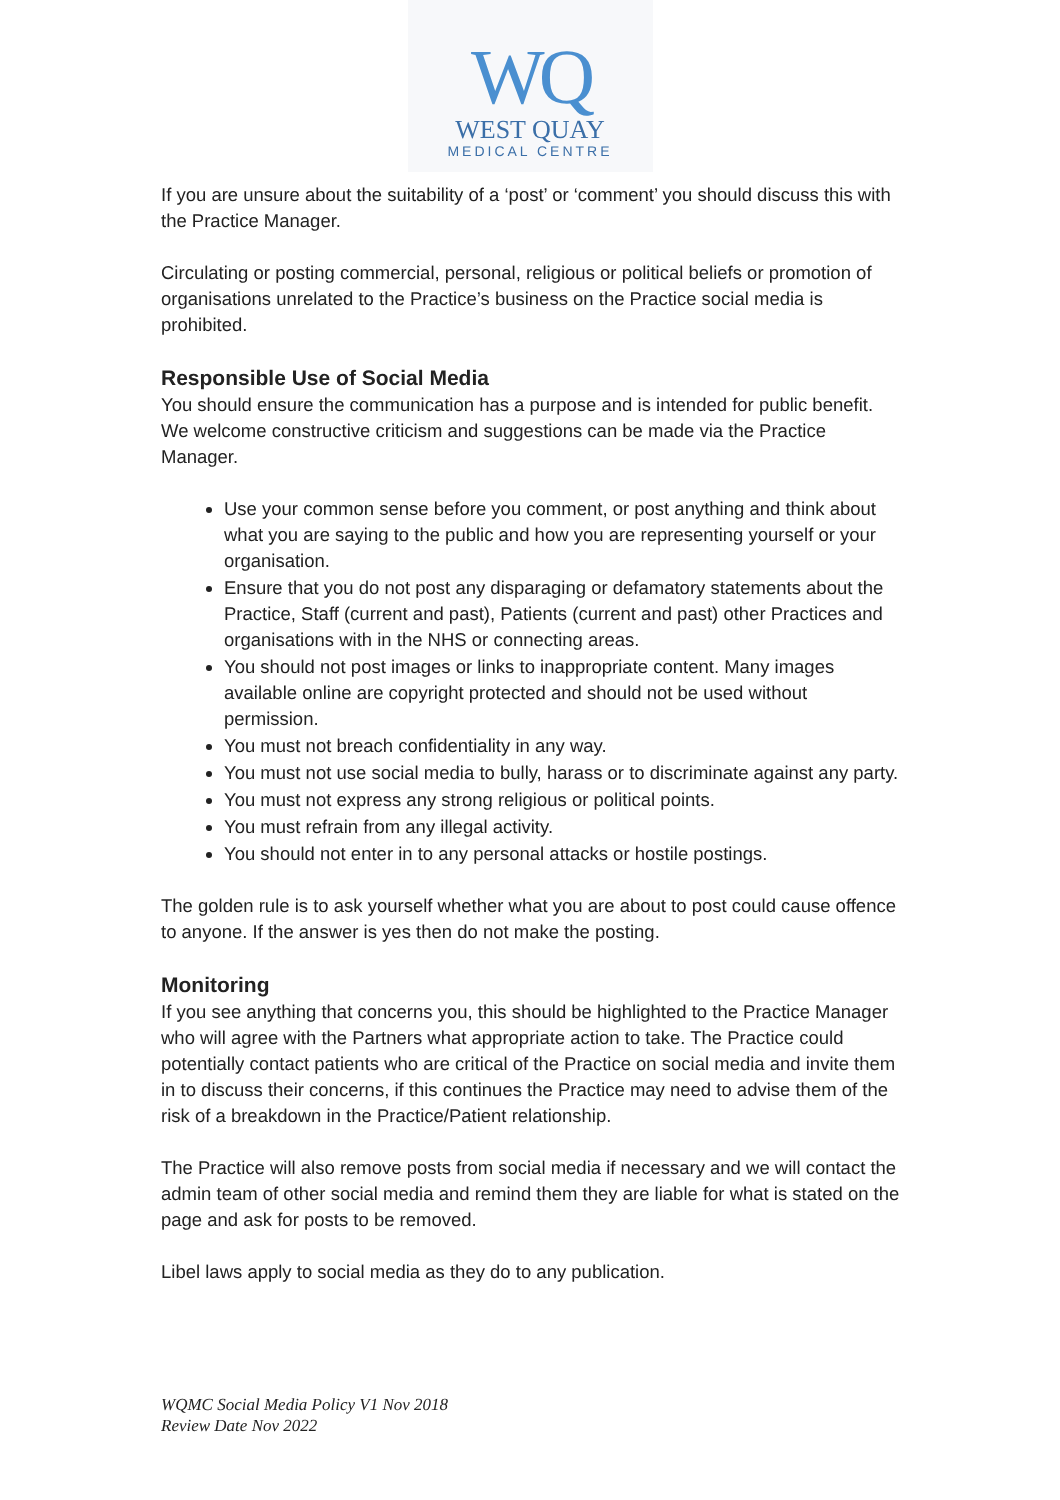WQ
WEST QUAY
MEDICAL CENTRE
If you are unsure about the suitability of a ‘post’ or ‘comment’ you should discuss this with the Practice Manager.
Circulating or posting commercial, personal, religious or political beliefs or promotion of organisations unrelated to the Practice’s business on the Practice social media is prohibited.
Responsible Use of Social Media
You should ensure the communication has a purpose and is intended for public benefit. We welcome constructive criticism and suggestions can be made via the Practice Manager.
Use your common sense before you comment, or post anything and think about what you are saying to the public and how you are representing yourself or your organisation.
Ensure that you do not post any disparaging or defamatory statements about the Practice, Staff (current and past), Patients (current and past) other Practices and organisations with in the NHS or connecting areas.
You should not post images or links to inappropriate content. Many images available online are copyright protected and should not be used without permission.
You must not breach confidentiality in any way.
You must not use social media to bully, harass or to discriminate against any party.
You must not express any strong religious or political points.
You must refrain from any illegal activity.
You should not enter in to any personal attacks or hostile postings.
The golden rule is to ask yourself whether what you are about to post could cause offence to anyone. If the answer is yes then do not make the posting.
Monitoring
If you see anything that concerns you, this should be highlighted to the Practice Manager who will agree with the Partners what appropriate action to take. The Practice could potentially contact patients who are critical of the Practice on social media and invite them in to discuss their concerns, if this continues the Practice may need to advise them of the risk of a breakdown in the Practice/Patient relationship.
The Practice will also remove posts from social media if necessary and we will contact the admin team of other social media and remind them they are liable for what is stated on the page and ask for posts to be removed.
Libel laws apply to social media as they do to any publication.
WQMC Social Media Policy V1 Nov 2018
Review Date Nov 2022